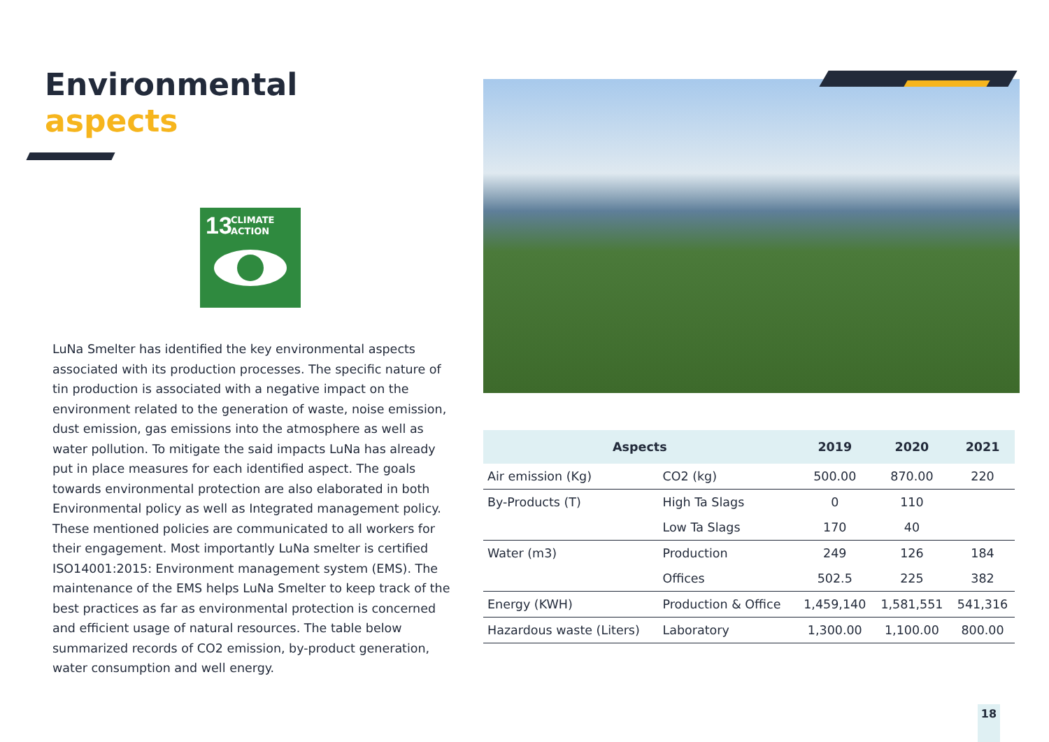Environmental
aspects
13 CLIMATE
ACTION
LuNa Smelter has identified the key environmental aspects associated with its production processes. The specific nature of tin production is associated with a negative impact on the environment related to the generation of waste, noise emission, dust emission, gas emissions into the atmosphere as well as water pollution. To mitigate the said impacts LuNa has already put in place measures for each identified aspect. The goals towards environmental protection are also elaborated in both Environmental policy as well as Integrated management policy. These mentioned policies are communicated to all workers for their engagement. Most importantly LuNa smelter is certified ISO14001:2015: Environment management system (EMS). The maintenance of the EMS helps LuNa Smelter to keep track of the best practices as far as environmental protection is concerned and efficient usage of natural resources. The table below summarized records of CO2 emission, by-product generation, water consumption and well energy.
| Aspects | | 2019 | 2020 | 2021 |
| --- | --- | --- | --- | --- |
| Air emission (Kg) | CO2 (kg) | 500.00 | 870.00 | 220 |
| By-Products (T) | High Ta Slags | 0 | 110 | |
| | Low Ta Slags | 170 | 40 | |
| Water (m3) | Production | 249 | 126 | 184 |
| | Offices | 502.5 | 225 | 382 |
| Energy (KWH) | Production & Office | 1,459,140 | 1,581,551 | 541,316 |
| Hazardous waste (Liters) | Laboratory | 1,300.00 | 1,100.00 | 800.00 |
18